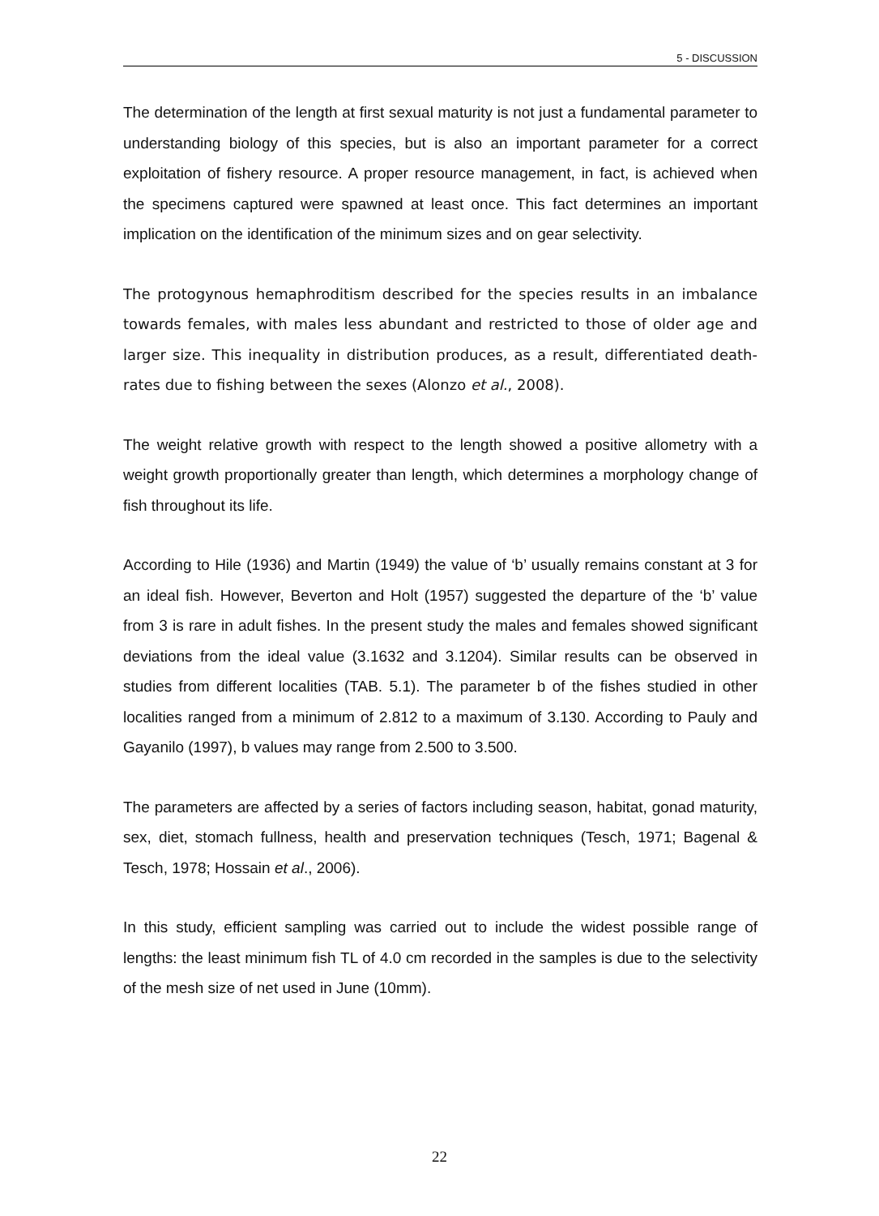5 - DISCUSSION
The determination of the length at first sexual maturity is not just a fundamental parameter to understanding biology of this species, but is also an important parameter for a correct exploitation of fishery resource. A proper resource management, in fact, is achieved when the specimens captured were spawned at least once. This fact determines an important implication on the identification of the minimum sizes and on gear selectivity.
The protogynous hemaphroditism described for the species results in an imbalance towards females, with males less abundant and restricted to those of older age and larger size. This inequality in distribution produces, as a result, differentiated death-rates due to fishing between the sexes (Alonzo et al., 2008).
The weight relative growth with respect to the length showed a positive allometry with a weight growth proportionally greater than length, which determines a morphology change of fish throughout its life.
According to Hile (1936) and Martin (1949) the value of ‘b’ usually remains constant at 3 for an ideal fish. However, Beverton and Holt (1957) suggested the departure of the ‘b’ value from 3 is rare in adult fishes. In the present study the males and females showed significant deviations from the ideal value (3.1632 and 3.1204). Similar results can be observed in studies from different localities (TAB. 5.1). The parameter b of the fishes studied in other localities ranged from a minimum of 2.812 to a maximum of 3.130. According to Pauly and Gayanilo (1997), b values may range from 2.500 to 3.500.
The parameters are affected by a series of factors including season, habitat, gonad maturity, sex, diet, stomach fullness, health and preservation techniques (Tesch, 1971; Bagenal & Tesch, 1978; Hossain et al., 2006).
In this study, efficient sampling was carried out to include the widest possible range of lengths: the least minimum fish TL of 4.0 cm recorded in the samples is due to the selectivity of the mesh size of net used in June (10mm).
22